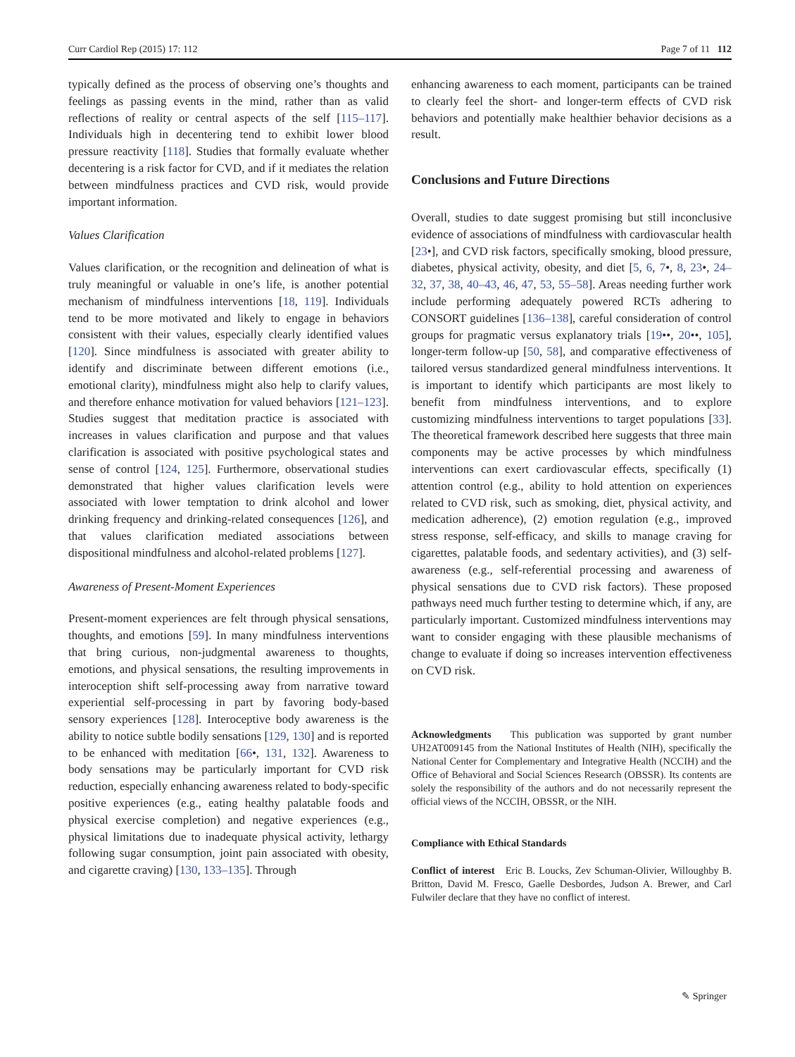Curr Cardiol Rep (2015) 17: 112 Page 7 of 11 112
typically defined as the process of observing one’s thoughts and feelings as passing events in the mind, rather than as valid reflections of reality or central aspects of the self [115–117]. Individuals high in decentering tend to exhibit lower blood pressure reactivity [118]. Studies that formally evaluate whether decentering is a risk factor for CVD, and if it mediates the relation between mindfulness practices and CVD risk, would provide important information.
Values Clarification
Values clarification, or the recognition and delineation of what is truly meaningful or valuable in one’s life, is another potential mechanism of mindfulness interventions [18, 119]. Individuals tend to be more motivated and likely to engage in behaviors consistent with their values, especially clearly identified values [120]. Since mindfulness is associated with greater ability to identify and discriminate between different emotions (i.e., emotional clarity), mindfulness might also help to clarify values, and therefore enhance motivation for valued behaviors [121–123]. Studies suggest that meditation practice is associated with increases in values clarification and purpose and that values clarification is associated with positive psychological states and sense of control [124, 125]. Furthermore, observational studies demonstrated that higher values clarification levels were associated with lower temptation to drink alcohol and lower drinking frequency and drinking-related consequences [126], and that values clarification mediated associations between dispositional mindfulness and alcohol-related problems [127].
Awareness of Present-Moment Experiences
Present-moment experiences are felt through physical sensations, thoughts, and emotions [59]. In many mindfulness interventions that bring curious, non-judgmental awareness to thoughts, emotions, and physical sensations, the resulting improvements in interoception shift self-processing away from narrative toward experiential self-processing in part by favoring body-based sensory experiences [128]. Interoceptive body awareness is the ability to notice subtle bodily sensations [129, 130] and is reported to be enhanced with meditation [66•, 131, 132]. Awareness to body sensations may be particularly important for CVD risk reduction, especially enhancing awareness related to body-specific positive experiences (e.g., eating healthy palatable foods and physical exercise completion) and negative experiences (e.g., physical limitations due to inadequate physical activity, lethargy following sugar consumption, joint pain associated with obesity, and cigarette craving) [130, 133–135]. Through
enhancing awareness to each moment, participants can be trained to clearly feel the short- and longer-term effects of CVD risk behaviors and potentially make healthier behavior decisions as a result.
Conclusions and Future Directions
Overall, studies to date suggest promising but still inconclusive evidence of associations of mindfulness with cardiovascular health [23•], and CVD risk factors, specifically smoking, blood pressure, diabetes, physical activity, obesity, and diet [5, 6, 7•, 8, 23•, 24–32, 37, 38, 40–43, 46, 47, 53, 55–58]. Areas needing further work include performing adequately powered RCTs adhering to CONSORT guidelines [136–138], careful consideration of control groups for pragmatic versus explanatory trials [19••, 20••, 105], longer-term follow-up [50, 58], and comparative effectiveness of tailored versus standardized general mindfulness interventions. It is important to identify which participants are most likely to benefit from mindfulness interventions, and to explore customizing mindfulness interventions to target populations [33]. The theoretical framework described here suggests that three main components may be active processes by which mindfulness interventions can exert cardiovascular effects, specifically (1) attention control (e.g., ability to hold attention on experiences related to CVD risk, such as smoking, diet, physical activity, and medication adherence), (2) emotion regulation (e.g., improved stress response, self-efficacy, and skills to manage craving for cigarettes, palatable foods, and sedentary activities), and (3) self-awareness (e.g., self-referential processing and awareness of physical sensations due to CVD risk factors). These proposed pathways need much further testing to determine which, if any, are particularly important. Customized mindfulness interventions may want to consider engaging with these plausible mechanisms of change to evaluate if doing so increases intervention effectiveness on CVD risk.
Acknowledgments This publication was supported by grant number UH2AT009145 from the National Institutes of Health (NIH), specifically the National Center for Complementary and Integrative Health (NCCIH) and the Office of Behavioral and Social Sciences Research (OBSSR). Its contents are solely the responsibility of the authors and do not necessarily represent the official views of the NCCIH, OBSSR, or the NIH.
Compliance with Ethical Standards
Conflict of interest Eric B. Loucks, Zev Schuman-Olivier, Willoughby B. Britton, David M. Fresco, Gaelle Desbordes, Judson A. Brewer, and Carl Fulwiler declare that they have no conflict of interest.
✎ Springer